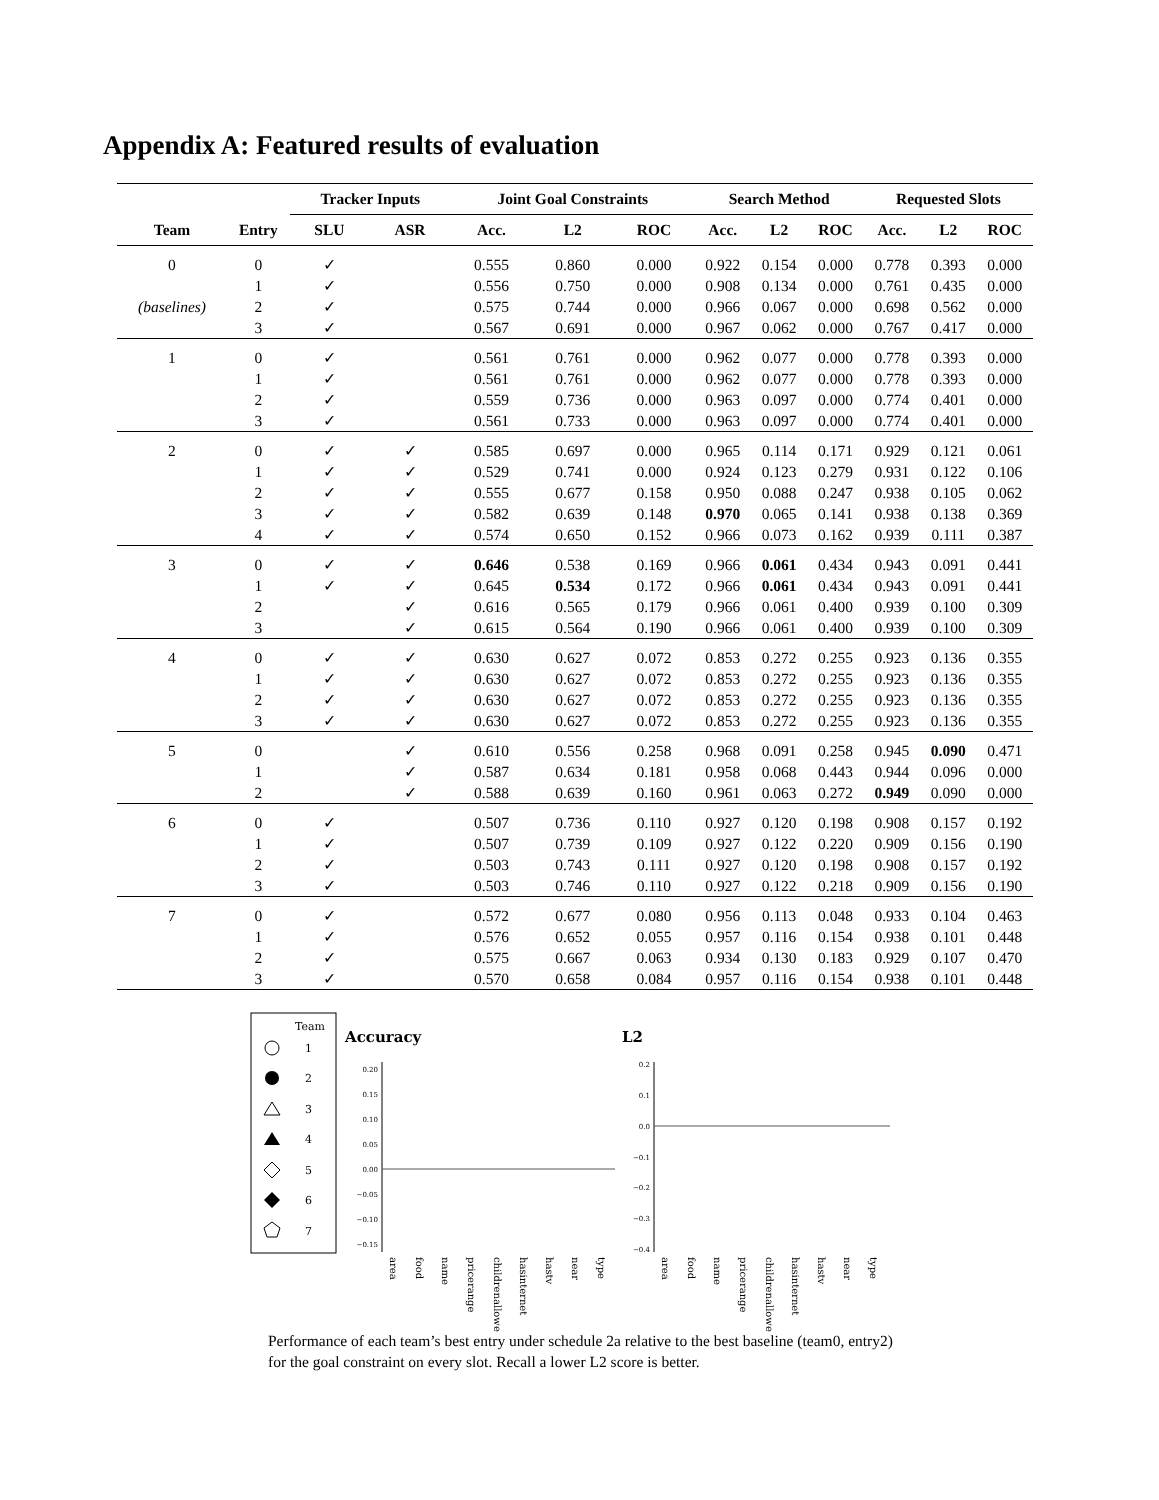Appendix A: Featured results of evaluation
| | | Tracker Inputs | | Joint Goal Constraints | | | Search Method | | | Requested Slots | | |
| --- | --- | --- | --- | --- | --- | --- | --- | --- | --- | --- | --- | --- |
| Team | Entry | SLU | ASR | Acc. | L2 | ROC | Acc. | L2 | ROC | Acc. | L2 | ROC |
| 0 | 0 | ✓ | | 0.555 | 0.860 | 0.000 | 0.922 | 0.154 | 0.000 | 0.778 | 0.393 | 0.000 |
| | 1 | ✓ | | 0.556 | 0.750 | 0.000 | 0.908 | 0.134 | 0.000 | 0.761 | 0.435 | 0.000 |
| (baselines) | 2 | ✓ | | 0.575 | 0.744 | 0.000 | 0.966 | 0.067 | 0.000 | 0.698 | 0.562 | 0.000 |
| | 3 | ✓ | | 0.567 | 0.691 | 0.000 | 0.967 | 0.062 | 0.000 | 0.767 | 0.417 | 0.000 |
| 1 | 0 | ✓ | | 0.561 | 0.761 | 0.000 | 0.962 | 0.077 | 0.000 | 0.778 | 0.393 | 0.000 |
| | 1 | ✓ | | 0.561 | 0.761 | 0.000 | 0.962 | 0.077 | 0.000 | 0.778 | 0.393 | 0.000 |
| | 2 | ✓ | | 0.559 | 0.736 | 0.000 | 0.963 | 0.097 | 0.000 | 0.774 | 0.401 | 0.000 |
| | 3 | ✓ | | 0.561 | 0.733 | 0.000 | 0.963 | 0.097 | 0.000 | 0.774 | 0.401 | 0.000 |
| 2 | 0 | ✓ | ✓ | 0.585 | 0.697 | 0.000 | 0.965 | 0.114 | 0.171 | 0.929 | 0.121 | 0.061 |
| | 1 | ✓ | ✓ | 0.529 | 0.741 | 0.000 | 0.924 | 0.123 | 0.279 | 0.931 | 0.122 | 0.106 |
| | 2 | ✓ | ✓ | 0.555 | 0.677 | 0.158 | 0.950 | 0.088 | 0.247 | 0.938 | 0.105 | 0.062 |
| | 3 | ✓ | ✓ | 0.582 | 0.639 | 0.148 | 0.970 | 0.065 | 0.141 | 0.938 | 0.138 | 0.369 |
| | 4 | ✓ | ✓ | 0.574 | 0.650 | 0.152 | 0.966 | 0.073 | 0.162 | 0.939 | 0.111 | 0.387 |
| 3 | 0 | ✓ | ✓ | 0.646 | 0.538 | 0.169 | 0.966 | 0.061 | 0.434 | 0.943 | 0.091 | 0.441 |
| | 1 | ✓ | ✓ | 0.645 | 0.534 | 0.172 | 0.966 | 0.061 | 0.434 | 0.943 | 0.091 | 0.441 |
| | 2 | | ✓ | 0.616 | 0.565 | 0.179 | 0.966 | 0.061 | 0.400 | 0.939 | 0.100 | 0.309 |
| | 3 | | ✓ | 0.615 | 0.564 | 0.190 | 0.966 | 0.061 | 0.400 | 0.939 | 0.100 | 0.309 |
| 4 | 0 | ✓ | ✓ | 0.630 | 0.627 | 0.072 | 0.853 | 0.272 | 0.255 | 0.923 | 0.136 | 0.355 |
| | 1 | ✓ | ✓ | 0.630 | 0.627 | 0.072 | 0.853 | 0.272 | 0.255 | 0.923 | 0.136 | 0.355 |
| | 2 | ✓ | ✓ | 0.630 | 0.627 | 0.072 | 0.853 | 0.272 | 0.255 | 0.923 | 0.136 | 0.355 |
| | 3 | ✓ | ✓ | 0.630 | 0.627 | 0.072 | 0.853 | 0.272 | 0.255 | 0.923 | 0.136 | 0.355 |
| 5 | 0 | | ✓ | 0.610 | 0.556 | 0.258 | 0.968 | 0.091 | 0.258 | 0.945 | 0.090 | 0.471 |
| | 1 | | ✓ | 0.587 | 0.634 | 0.181 | 0.958 | 0.068 | 0.443 | 0.944 | 0.096 | 0.000 |
| | 2 | | ✓ | 0.588 | 0.639 | 0.160 | 0.961 | 0.063 | 0.272 | 0.949 | 0.090 | 0.000 |
| 6 | 0 | ✓ | | 0.507 | 0.736 | 0.110 | 0.927 | 0.120 | 0.198 | 0.908 | 0.157 | 0.192 |
| | 1 | ✓ | | 0.507 | 0.739 | 0.109 | 0.927 | 0.122 | 0.220 | 0.909 | 0.156 | 0.190 |
| | 2 | ✓ | | 0.503 | 0.743 | 0.111 | 0.927 | 0.120 | 0.198 | 0.908 | 0.157 | 0.192 |
| | 3 | ✓ | | 0.503 | 0.746 | 0.110 | 0.927 | 0.122 | 0.218 | 0.909 | 0.156 | 0.190 |
| 7 | 0 | ✓ | | 0.572 | 0.677 | 0.080 | 0.956 | 0.113 | 0.048 | 0.933 | 0.104 | 0.463 |
| | 1 | ✓ | | 0.576 | 0.652 | 0.055 | 0.957 | 0.116 | 0.154 | 0.938 | 0.101 | 0.448 |
| | 2 | ✓ | | 0.575 | 0.667 | 0.063 | 0.934 | 0.130 | 0.183 | 0.929 | 0.107 | 0.470 |
| | 3 | ✓ | | 0.570 | 0.658 | 0.084 | 0.957 | 0.116 | 0.154 | 0.938 | 0.101 | 0.448 |
Team
1
2
3
4
5
6
7
Accuracy
L2
0.20
0.15
0.10
0.05
0.00
−0.05
−0.10
−0.15
0.2
0.1
0.0
−0.1
−0.2
−0.3
−0.4
area
food
name
pricerange
childrenallowed
hasinternet
hastv
near
type
area
food
name
pricerange
childrenallowed
hasinternet
hastv
near
type
Performance of each team’s best entry under schedule 2a relative to the best baseline (team0, entry2) for the goal constraint on every slot. Recall a lower L2 score is better.